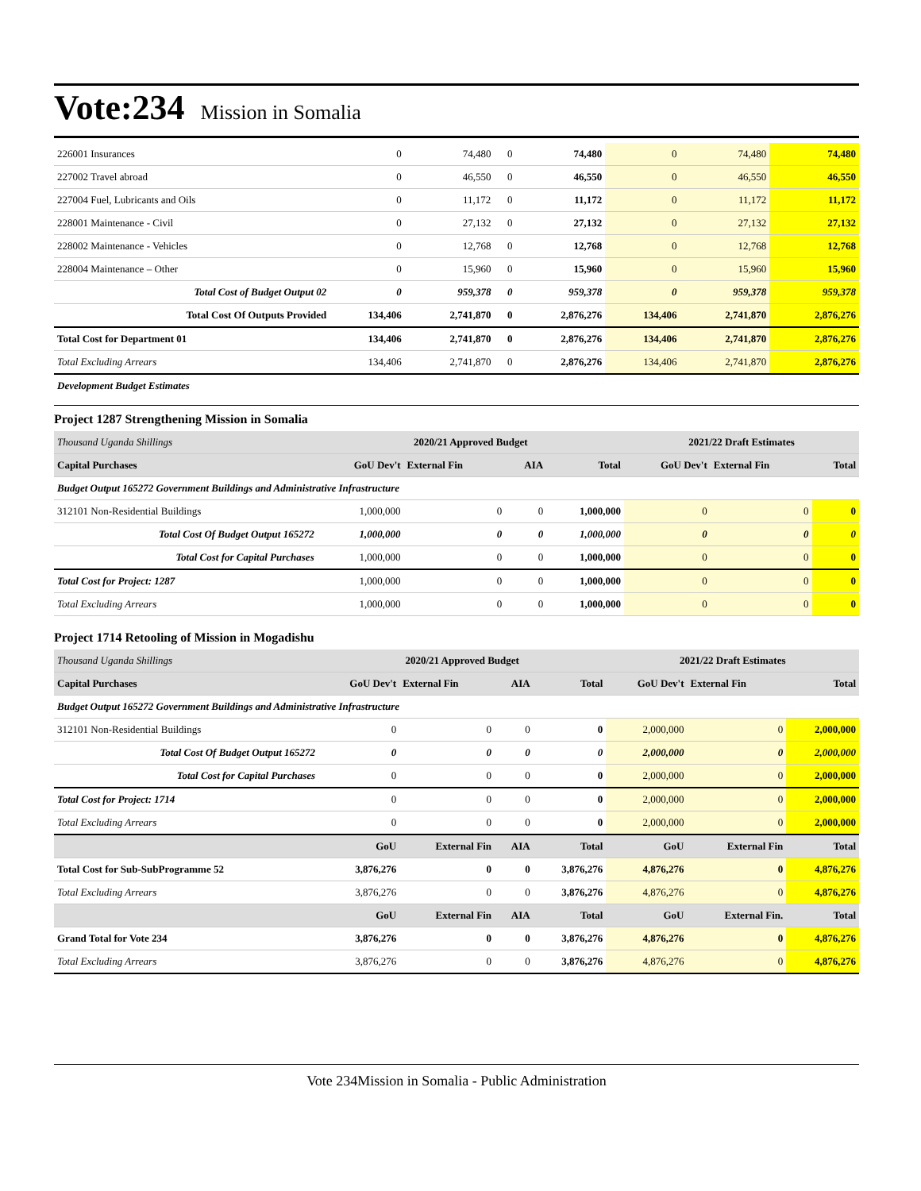Vote:234 Mission in Somalia
| 226001 Insurances | 0 | 74,480 | 0 | 74,480 | 0 | 74,480 | 74,480 |
| 227002 Travel abroad | 0 | 46,550 | 0 | 46,550 | 0 | 46,550 | 46,550 |
| 227004 Fuel, Lubricants and Oils | 0 | 11,172 | 0 | 11,172 | 0 | 11,172 | 11,172 |
| 228001 Maintenance - Civil | 0 | 27,132 | 0 | 27,132 | 0 | 27,132 | 27,132 |
| 228002 Maintenance - Vehicles | 0 | 12,768 | 0 | 12,768 | 0 | 12,768 | 12,768 |
| 228004 Maintenance – Other | 0 | 15,960 | 0 | 15,960 | 0 | 15,960 | 15,960 |
| Total Cost of Budget Output 02 | 0 | 959,378 | 0 | 959,378 | 0 | 959,378 | 959,378 |
| Total Cost Of Outputs Provided | 134,406 | 2,741,870 | 0 | 2,876,276 | 134,406 | 2,741,870 | 2,876,276 |
| Total Cost for Department 01 | 134,406 | 2,741,870 | 0 | 2,876,276 | 134,406 | 2,741,870 | 2,876,276 |
| Total Excluding Arrears | 134,406 | 2,741,870 | 0 | 2,876,276 | 134,406 | 2,741,870 | 2,876,276 |
| Development Budget Estimates | | | | | | | |
Project 1287 Strengthening Mission in Somalia
| Thousand Uganda Shillings | 2020/21 Approved Budget | | | | 2021/22 Draft Estimates | | |
| Capital Purchases | GoU Dev't | External Fin | AIA | Total | GoU Dev't | External Fin | Total |
| Budget Output 165272 Government Buildings and Administrative Infrastructure | | | | | | | |
| 312101 Non-Residential Buildings | 1,000,000 | 0 | 0 | 1,000,000 | 0 | 0 | 0 |
| Total Cost Of Budget Output 165272 | 1,000,000 | 0 | 0 | 1,000,000 | 0 | 0 | 0 |
| Total Cost for Capital Purchases | 1,000,000 | 0 | 0 | 1,000,000 | 0 | 0 | 0 |
| Total Cost for Project: 1287 | 1,000,000 | 0 | 0 | 1,000,000 | 0 | 0 | 0 |
| Total Excluding Arrears | 1,000,000 | 0 | 0 | 1,000,000 | 0 | 0 | 0 |
Project 1714 Retooling of Mission in Mogadishu
| Thousand Uganda Shillings | 2020/21 Approved Budget | | | | 2021/22 Draft Estimates | | |
| Capital Purchases | GoU Dev't | External Fin | AIA | Total | GoU Dev't | External Fin | Total |
| Budget Output 165272 Government Buildings and Administrative Infrastructure | | | | | | | |
| 312101 Non-Residential Buildings | 0 | 0 | 0 | 0 | 2,000,000 | 0 | 2,000,000 |
| Total Cost Of Budget Output 165272 | 0 | 0 | 0 | 0 | 2,000,000 | 0 | 2,000,000 |
| Total Cost for Capital Purchases | 0 | 0 | 0 | 0 | 2,000,000 | 0 | 2,000,000 |
| Total Cost for Project: 1714 | 0 | 0 | 0 | 0 | 2,000,000 | 0 | 2,000,000 |
| Total Excluding Arrears | 0 | 0 | 0 | 0 | 2,000,000 | 0 | 2,000,000 |
| | GoU | External Fin | AIA | Total | GoU | External Fin | Total |
| Total Cost for Sub-SubProgramme 52 | 3,876,276 | 0 | 0 | 3,876,276 | 4,876,276 | 0 | 4,876,276 |
| Total Excluding Arrears | 3,876,276 | 0 | 0 | 3,876,276 | 4,876,276 | 0 | 4,876,276 |
| | GoU | External Fin | AIA | Total | GoU | External Fin. | Total |
| Grand Total for Vote 234 | 3,876,276 | 0 | 0 | 3,876,276 | 4,876,276 | 0 | 4,876,276 |
| Total Excluding Arrears | 3,876,276 | 0 | 0 | 3,876,276 | 4,876,276 | 0 | 4,876,276 |
Vote 234Mission in Somalia - Public Administration